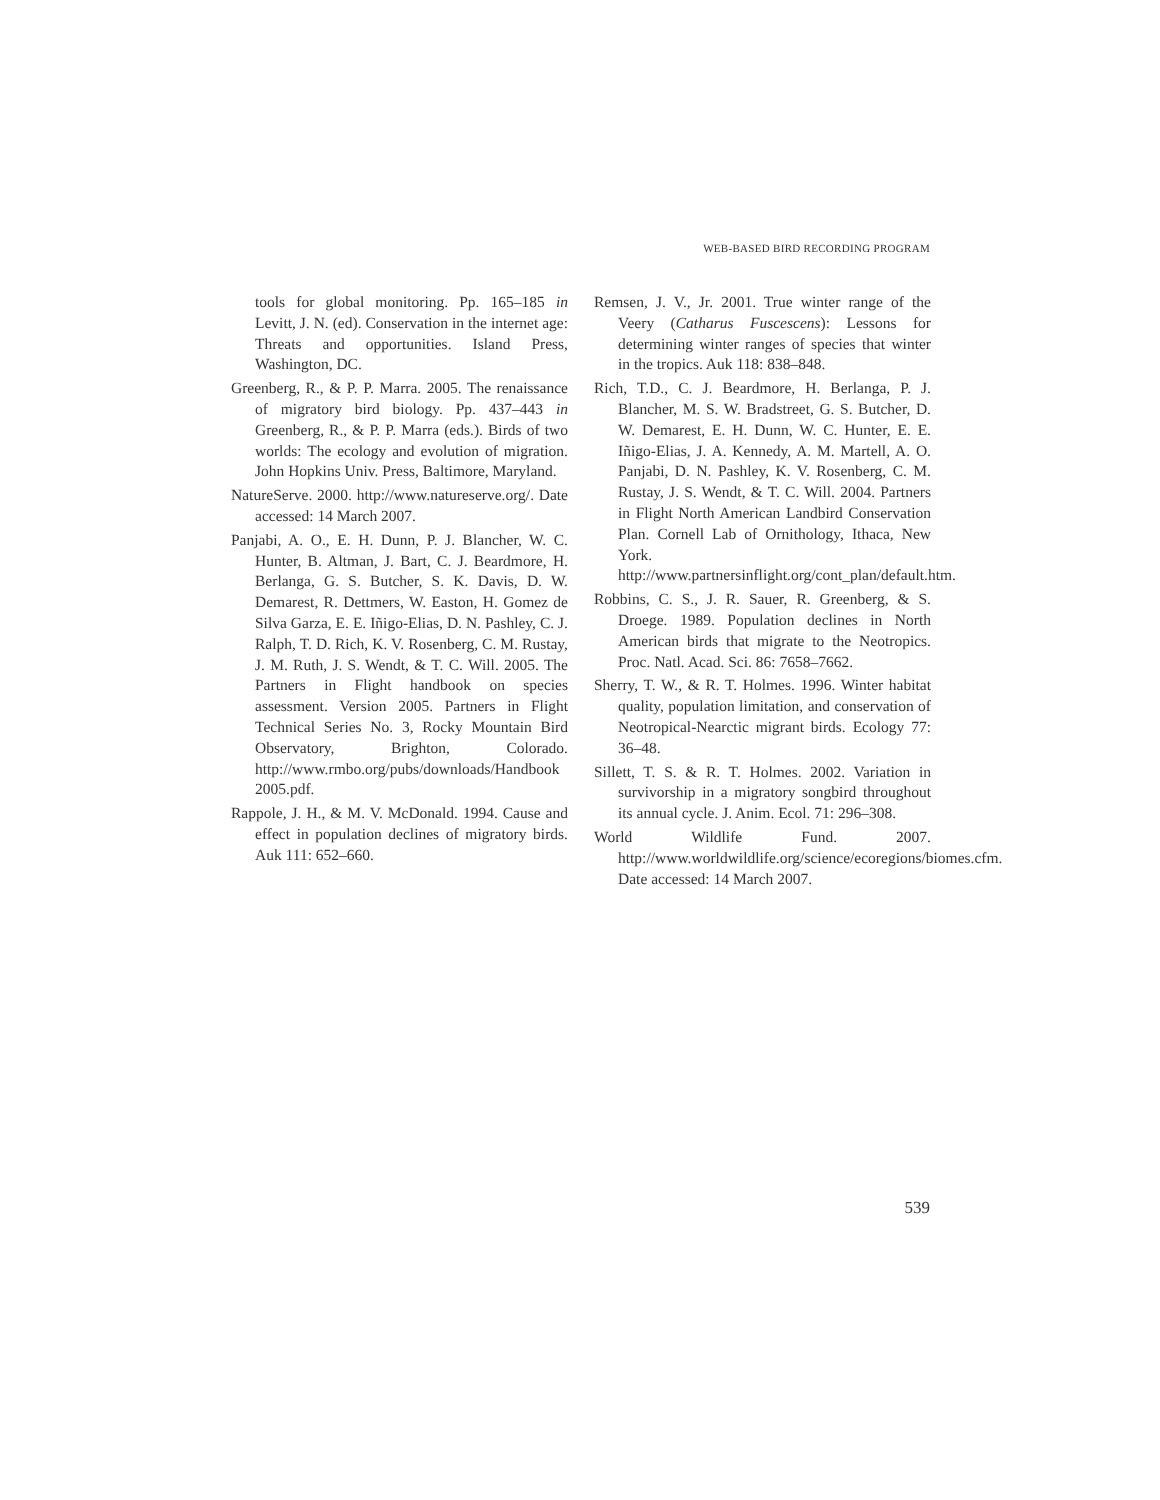WEB-BASED BIRD RECORDING PROGRAM
tools for global monitoring. Pp. 165–185 in Levitt, J. N. (ed). Conservation in the internet age: Threats and opportunities. Island Press, Washington, DC.
Greenberg, R., & P. P. Marra. 2005. The renaissance of migratory bird biology. Pp. 437–443 in Greenberg, R., & P. P. Marra (eds.). Birds of two worlds: The ecology and evolution of migration. John Hopkins Univ. Press, Baltimore, Maryland.
NatureServe. 2000. http://www.natureserve.org/. Date accessed: 14 March 2007.
Panjabi, A. O., E. H. Dunn, P. J. Blancher, W. C. Hunter, B. Altman, J. Bart, C. J. Beardmore, H. Berlanga, G. S. Butcher, S. K. Davis, D. W. Demarest, R. Dettmers, W. Easton, H. Gomez de Silva Garza, E. E. Iñigo-Elias, D. N. Pashley, C. J. Ralph, T. D. Rich, K. V. Rosenberg, C. M. Rustay, J. M. Ruth, J. S. Wendt, & T. C. Will. 2005. The Partners in Flight handbook on species assessment. Version 2005. Partners in Flight Technical Series No. 3, Rocky Mountain Bird Observatory, Brighton, Colorado. http://www.rmbo.org/pubs/downloads/Handbook 2005.pdf.
Rappole, J. H., & M. V. McDonald. 1994. Cause and effect in population declines of migratory birds. Auk 111: 652–660.
Remsen, J. V., Jr. 2001. True winter range of the Veery (Catharus Fuscescens): Lessons for determining winter ranges of species that winter in the tropics. Auk 118: 838–848.
Rich, T.D., C. J. Beardmore, H. Berlanga, P. J. Blancher, M. S. W. Bradstreet, G. S. Butcher, D. W. Demarest, E. H. Dunn, W. C. Hunter, E. E. Iñigo-Elias, J. A. Kennedy, A. M. Martell, A. O. Panjabi, D. N. Pashley, K. V. Rosenberg, C. M. Rustay, J. S. Wendt, & T. C. Will. 2004. Partners in Flight North American Landbird Conservation Plan. Cornell Lab of Ornithology, Ithaca, New York. http://www.partnersinflight.org/cont_plan/default.htm.
Robbins, C. S., J. R. Sauer, R. Greenberg, & S. Droege. 1989. Population declines in North American birds that migrate to the Neotropics. Proc. Natl. Acad. Sci. 86: 7658–7662.
Sherry, T. W., & R. T. Holmes. 1996. Winter habitat quality, population limitation, and conservation of Neotropical-Nearctic migrant birds. Ecology 77: 36–48.
Sillett, T. S. & R. T. Holmes. 2002. Variation in survivorship in a migratory songbird throughout its annual cycle. J. Anim. Ecol. 71: 296–308.
World Wildlife Fund. 2007. http://www.worldwildlife.org/science/ecoregions/biomes.cfm. Date accessed: 14 March 2007.
539